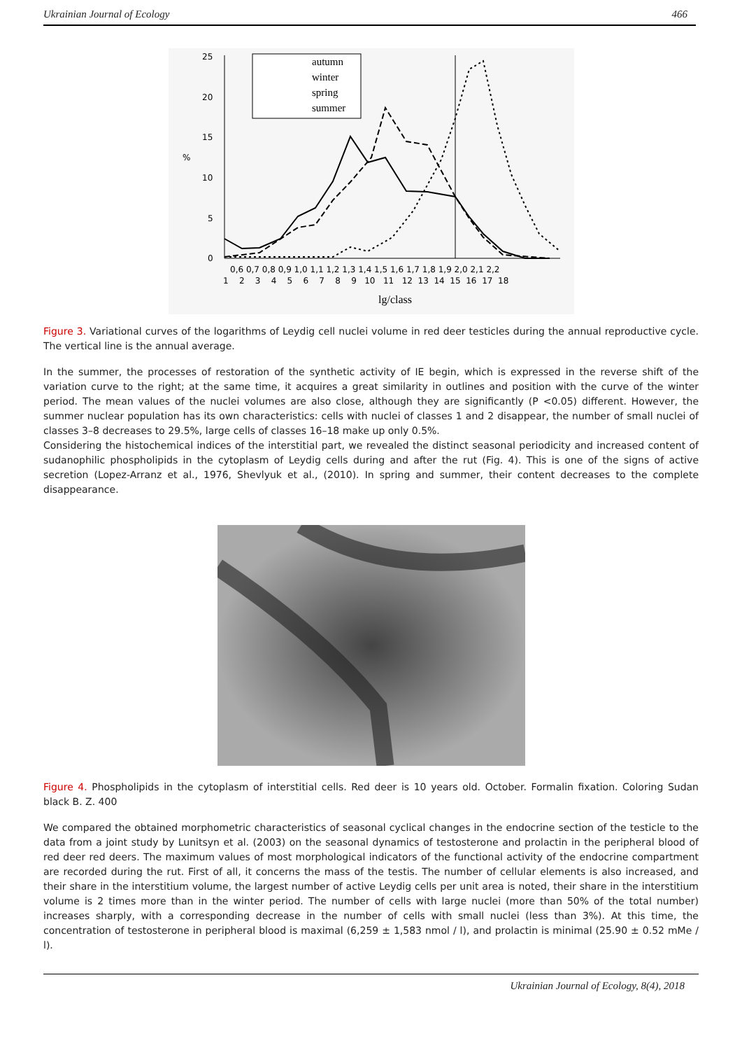Ukrainian Journal of Ecology 466
25
20
15
10
5
0
%
0,6 0,7 0,8 0,9 1,0 1,1 1,2 1,3 1,4 1,5 1,6 1,7 1,8 1,9 2,0 2,1 2,2
1 2 3 4 5 6 7 8 9 10 11 12 13 14 15 16 17 18
lg/class
autumn
winter
spring
summer
Figure 3. Variational curves of the logarithms of Leydig cell nuclei volume in red deer testicles during the annual reproductive cycle. The vertical line is the annual average.
In the summer, the processes of restoration of the synthetic activity of IE begin, which is expressed in the reverse shift of the variation curve to the right; at the same time, it acquires a great similarity in outlines and position with the curve of the winter period. The mean values of the nuclei volumes are also close, although they are significantly (P <0.05) different. However, the summer nuclear population has its own characteristics: cells with nuclei of classes 1 and 2 disappear, the number of small nuclei of classes 3–8 decreases to 29.5%, large cells of classes 16–18 make up only 0.5%.
Considering the histochemical indices of the interstitial part, we revealed the distinct seasonal periodicity and increased content of sudanophilic phospholipids in the cytoplasm of Leydig cells during and after the rut (Fig. 4). This is one of the signs of active secretion (Lopez-Arranz et al., 1976, Shevlyuk et al., (2010). In spring and summer, their content decreases to the complete disappearance.
Figure 4. Phospholipids in the cytoplasm of interstitial cells. Red deer is 10 years old. October. Formalin fixation. Coloring Sudan black B. Z. 400
We compared the obtained morphometric characteristics of seasonal cyclical changes in the endocrine section of the testicle to the data from a joint study by Lunitsyn et al. (2003) on the seasonal dynamics of testosterone and prolactin in the peripheral blood of red deer red deers. The maximum values of most morphological indicators of the functional activity of the endocrine compartment are recorded during the rut. First of all, it concerns the mass of the testis. The number of cellular elements is also increased, and their share in the interstitium volume, the largest number of active Leydig cells per unit area is noted, their share in the interstitium volume is 2 times more than in the winter period. The number of cells with large nuclei (more than 50% of the total number) increases sharply, with a corresponding decrease in the number of cells with small nuclei (less than 3%). At this time, the concentration of testosterone in peripheral blood is maximal (6,259 ± 1,583 nmol / l), and prolactin is minimal (25.90 ± 0.52 mMe / l).
Ukrainian Journal of Ecology, 8(4), 2018